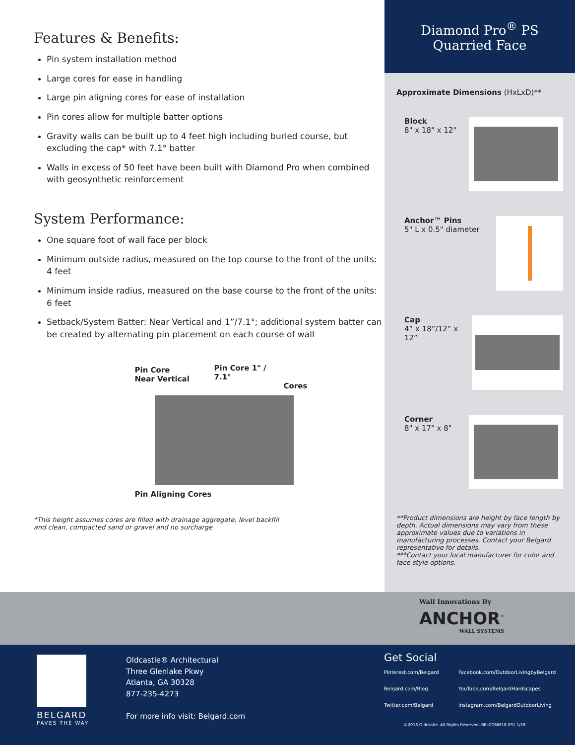Features & Benefits:
Pin system installation method
Large cores for ease in handling
Large pin aligning cores for ease of installation
Pin cores allow for multiple batter options
Gravity walls can be built up to 4 feet high including buried course, but excluding the cap* with 7.1° batter
Walls in excess of 50 feet have been built with Diamond Pro when combined with geosynthetic reinforcement
System Performance:
One square foot of wall face per block
Minimum outside radius, measured on the top course to the front of the units: 4 feet
Minimum inside radius, measured on the base course to the front of the units: 6 feet
Setback/System Batter: Near Vertical and 1”/7.1°; additional system batter can be created by alternating pin placement on each course of wall
Pin Core
Near Vertical
Pin Core 1" / 7.1°
Cores
Pin Aligning Cores
*This height assumes cores are filled with drainage aggregate, level backfill
and clean, compacted sand or gravel and no surcharge
Diamond Pro<sup>®</sup> PS
Quarried Face
Approximate Dimensions (HxLxD)**
Block
8" x 18" x 12"
Anchor™ Pins
5" L x 0.5" diameter
Cap
4” x 18”/12” x 12”
Corner
8" x 17" x 8"
**Product dimensions are height by face length by depth. Actual dimensions may vary from these approximate values due to variations in manufacturing processes. Contact your Belgard representative for details.
***Contact your local manufacturer for color and face style options.
Wall Innovations By
ANCHOR<sup>™</sup>
WALL SYSTEMS
BELGARD
PAVES THE WAY
Oldcastle® Architectural
Three Glenlake Pkwy
Atlanta, GA 30328
877-235-4273
For more info visit: Belgard.com
Get Social
Pinterest.com/Belgard Facebook.com/OutdoorLivingbyBelgard Belgard.com/Blog YouTube.com/BelgardHardscapes Twitter.com/Belgard Instagram.com/BelgardOutdoorLiving
©2018 Oldcastle. All Rights Reserved. BELCOMM18-031 1/18